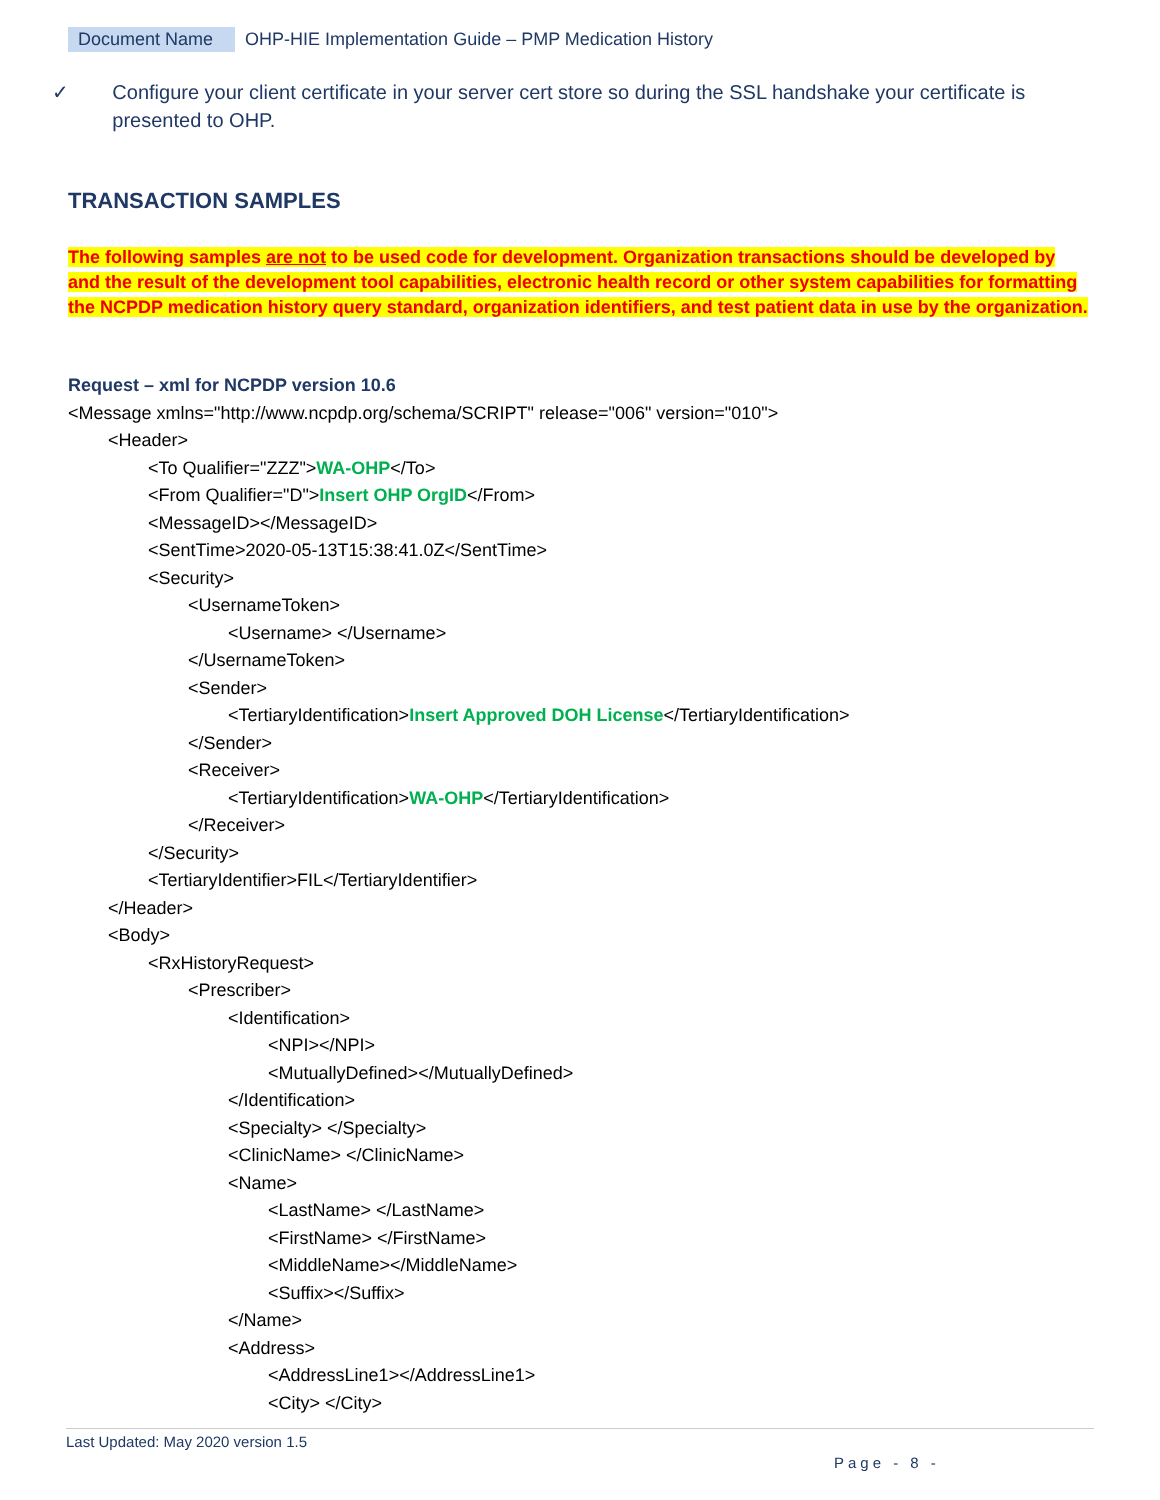Document Name OHP-HIE Implementation Guide – PMP Medication History
✓ Configure your client certificate in your server cert store so during the SSL handshake your certificate is presented to OHP.
TRANSACTION SAMPLES
The following samples are not to be used code for development. Organization transactions should be developed by and the result of the development tool capabilities, electronic health record or other system capabilities for formatting the NCPDP medication history query standard, organization identifiers, and test patient data in use by the organization.
Request – xml for NCPDP version 10.6
<Message xmlns="http://www.ncpdp.org/schema/SCRIPT" release="006" version="010">
<Header>
<To Qualifier="ZZZ">WA-OHP</To>
<From Qualifier="D">Insert OHP OrgID</From>
<MessageID></MessageID>
<SentTime>2020-05-13T15:38:41.0Z</SentTime>
<Security>
<UsernameToken>
<Username> </Username>
</UsernameToken>
<Sender>
<TertiaryIdentification>Insert Approved DOH License</TertiaryIdentification>
</Sender>
<Receiver>
<TertiaryIdentification>WA-OHP</TertiaryIdentification>
</Receiver>
</Security>
<TertiaryIdentifier>FIL</TertiaryIdentifier>
</Header>
<Body>
<RxHistoryRequest>
<Prescriber>
<Identification>
<NPI></NPI>
<MutuallyDefined></MutuallyDefined>
</Identification>
<Specialty> </Specialty>
<ClinicName> </ClinicName>
<Name>
<LastName> </LastName>
<FirstName> </FirstName>
<MiddleName></MiddleName>
<Suffix></Suffix>
</Name>
<Address>
<AddressLine1></AddressLine1>
<City> </City>
Last Updated: May 2020 version 1.5
Page - 8 -